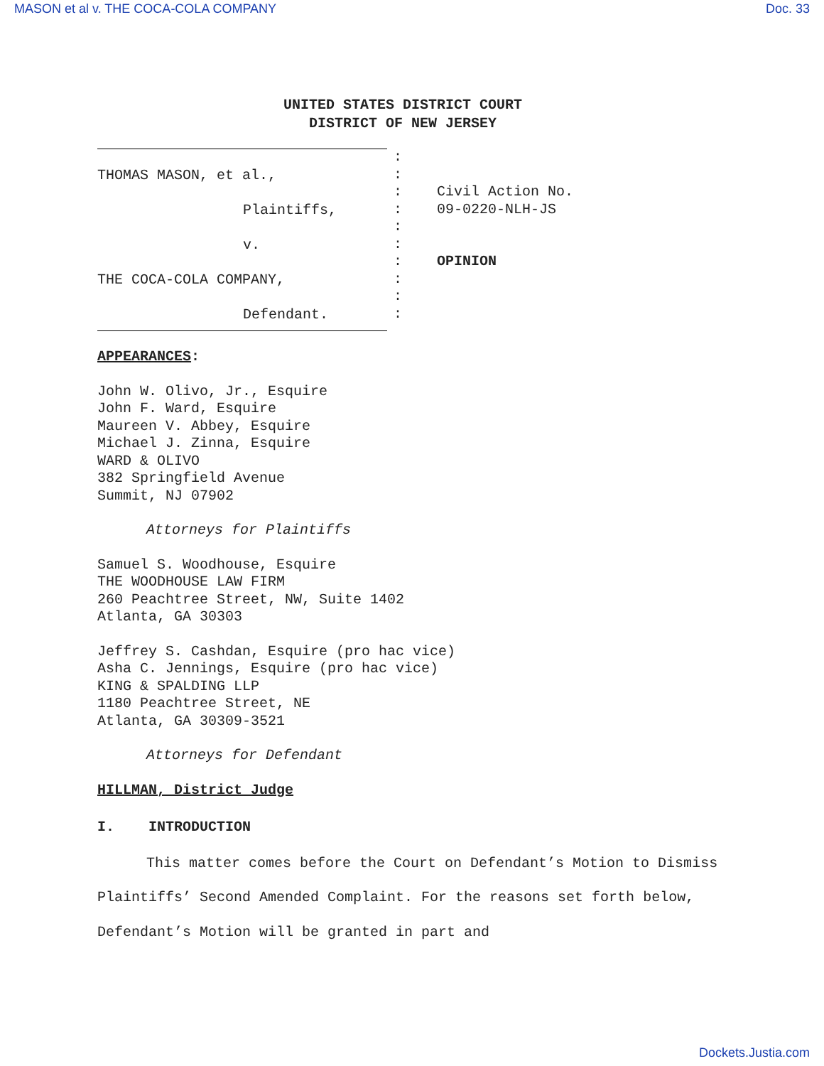MASON et al v. THE COCA-COLA COMPANY Doc. 33
UNITED STATES DISTRICT COURT
DISTRICT OF NEW JERSEY
THOMAS MASON, et al.,
Plaintiffs,
v.
THE COCA-COLA COMPANY,
Defendant.
:
:
:
:
:
:
:
:
:
:
Civil Action No.
09-0220-NLH-JS
OPINION
APPEARANCES:
John W. Olivo, Jr., Esquire
John F. Ward, Esquire
Maureen V. Abbey, Esquire
Michael J. Zinna, Esquire
WARD & OLIVO
382 Springfield Avenue
Summit, NJ 07902
Attorneys for Plaintiffs
Samuel S. Woodhouse, Esquire
THE WOODHOUSE LAW FIRM
260 Peachtree Street, NW, Suite 1402
Atlanta, GA 30303
Jeffrey S. Cashdan, Esquire (pro hac vice)
Asha C. Jennings, Esquire (pro hac vice)
KING & SPALDING LLP
1180 Peachtree Street, NE
Atlanta, GA 30309-3521
Attorneys for Defendant
HILLMAN, District Judge
I. INTRODUCTION
This matter comes before the Court on Defendant’s Motion to Dismiss Plaintiffs’ Second Amended Complaint. For the reasons set forth below, Defendant’s Motion will be granted in part and
Dockets.Justia.com